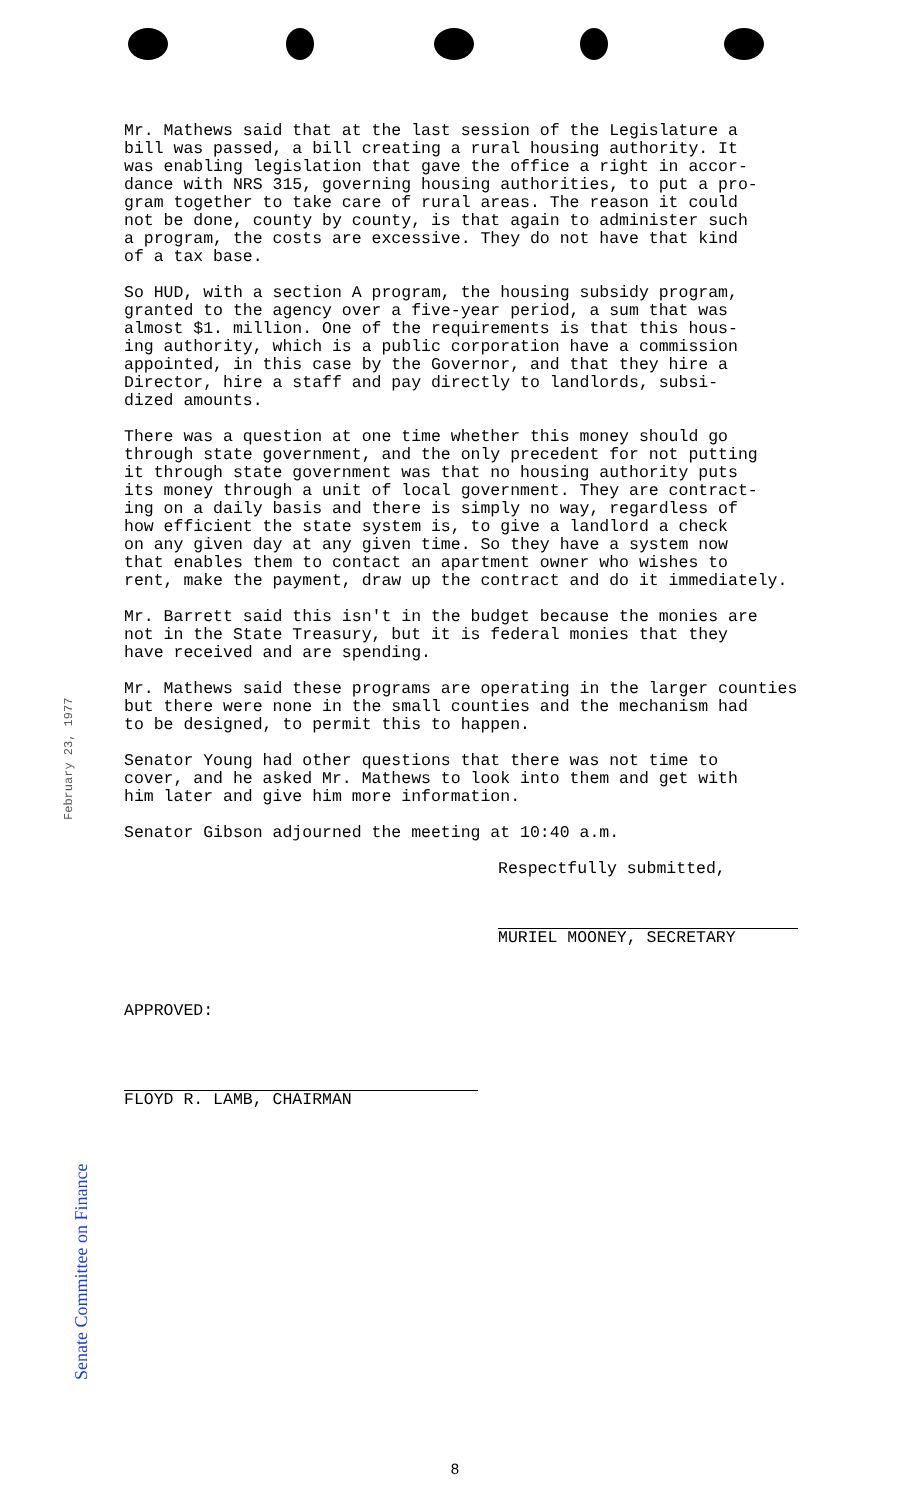Mr. Mathews said that at the last session of the Legislature a bill was passed, a bill creating a rural housing authority. It was enabling legislation that gave the office a right in accor- dance with NRS 315, governing housing authorities, to put a pro- gram together to take care of rural areas. The reason it could not be done, county by county, is that again to administer such a program, the costs are excessive. They do not have that kind of a tax base.
So HUD, with a section A program, the housing subsidy program, granted to the agency over a five-year period, a sum that was almost $1. million. One of the requirements is that this hous- ing authority, which is a public corporation have a commission appointed, in this case by the Governor, and that they hire a Director, hire a staff and pay directly to landlords, subsi- dized amounts.
There was a question at one time whether this money should go through state government, and the only precedent for not putting it through state government was that no housing authority puts its money through a unit of local government. They are contract- ing on a daily basis and there is simply no way, regardless of how efficient the state system is, to give a landlord a check on any given day at any given time. So they have a system now that enables them to contact an apartment owner who wishes to rent, make the payment, draw up the contract and do it immediately.
Mr. Barrett said this isn't in the budget because the monies are not in the State Treasury, but it is federal monies that they have received and are spending.
Mr. Mathews said these programs are operating in the larger counties but there were none in the small counties and the mechanism had to be designed, to permit this to happen.
Senator Young had other questions that there was not time to cover, and he asked Mr. Mathews to look into them and get with him later and give him more information.
Senator Gibson adjourned the meeting at 10:40 a.m.
Respectfully submitted,
MURIEL MOONEY, SECRETARY
APPROVED:
FLOYD R. LAMB, CHAIRMAN
February 23, 1977
Senate Committee on Finance
8